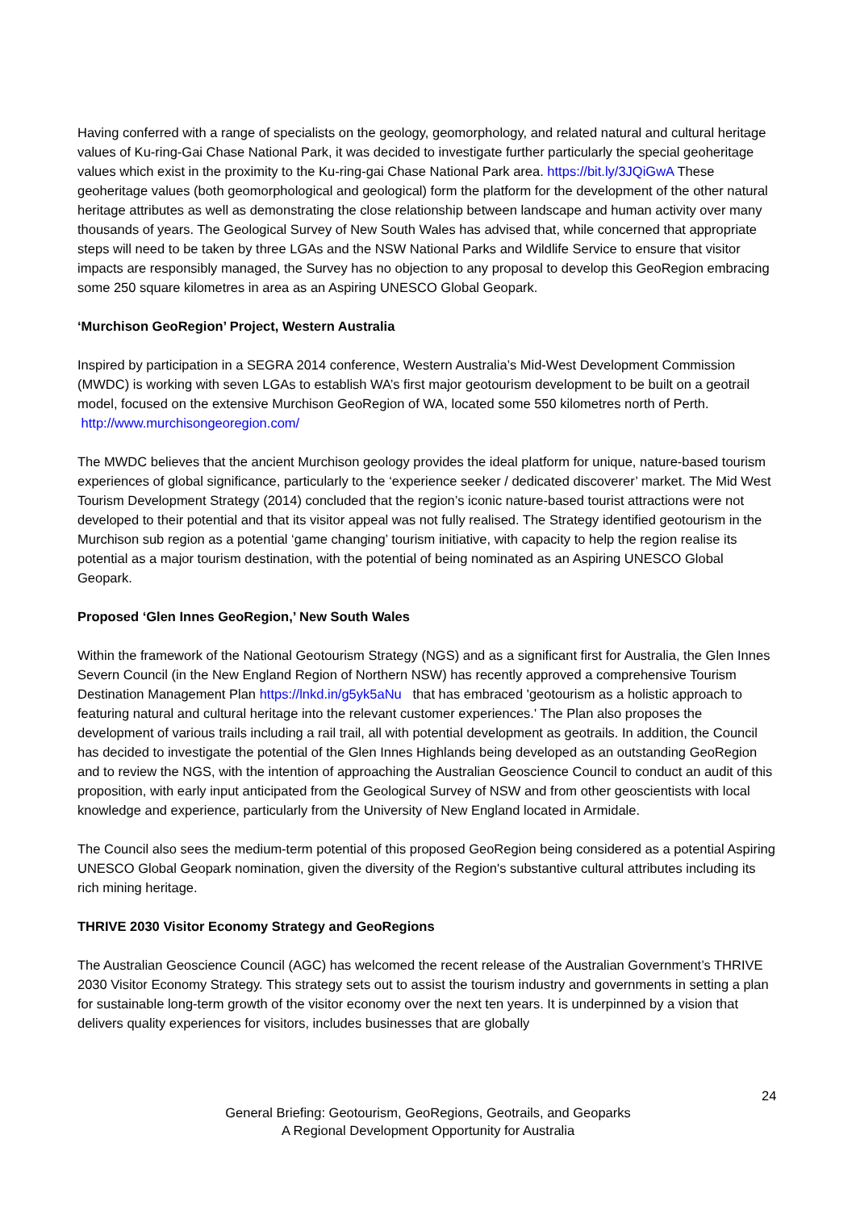Having conferred with a range of specialists on the geology, geomorphology, and related natural and cultural heritage values of Ku-ring-Gai Chase National Park, it was decided to investigate further particularly the special geoheritage values which exist in the proximity to the Ku-ring-gai Chase National Park area. https://bit.ly/3JQiGwA These geoheritage values (both geomorphological and geological) form the platform for the development of the other natural heritage attributes as well as demonstrating the close relationship between landscape and human activity over many thousands of years. The Geological Survey of New South Wales has advised that, while concerned that appropriate steps will need to be taken by three LGAs and the NSW National Parks and Wildlife Service to ensure that visitor impacts are responsibly managed, the Survey has no objection to any proposal to develop this GeoRegion embracing some 250 square kilometres in area as an Aspiring UNESCO Global Geopark.
‘Murchison GeoRegion’ Project, Western Australia
Inspired by participation in a SEGRA 2014 conference, Western Australia’s Mid-West Development Commission (MWDC) is working with seven LGAs to establish WA’s first major geotourism development to be built on a geotrail model, focused on the extensive Murchison GeoRegion of WA, located some 550 kilometres north of Perth. http://www.murchisongeoregion.com/
The MWDC believes that the ancient Murchison geology provides the ideal platform for unique, nature-based tourism experiences of global significance, particularly to the ‘experience seeker / dedicated discoverer’ market. The Mid West Tourism Development Strategy (2014) concluded that the region’s iconic nature-based tourist attractions were not developed to their potential and that its visitor appeal was not fully realised. The Strategy identified geotourism in the Murchison sub region as a potential ‘game changing’ tourism initiative, with capacity to help the region realise its potential as a major tourism destination, with the potential of being nominated as an Aspiring UNESCO Global Geopark.
Proposed ‘Glen Innes GeoRegion,’ New South Wales
Within the framework of the National Geotourism Strategy (NGS) and as a significant first for Australia, the Glen Innes Severn Council (in the New England Region of Northern NSW) has recently approved a comprehensive Tourism Destination Management Plan https://lnkd.in/g5yk5aNu that has embraced 'geotourism as a holistic approach to featuring natural and cultural heritage into the relevant customer experiences.' The Plan also proposes the development of various trails including a rail trail, all with potential development as geotrails. In addition, the Council has decided to investigate the potential of the Glen Innes Highlands being developed as an outstanding GeoRegion and to review the NGS, with the intention of approaching the Australian Geoscience Council to conduct an audit of this proposition, with early input anticipated from the Geological Survey of NSW and from other geoscientists with local knowledge and experience, particularly from the University of New England located in Armidale.
The Council also sees the medium-term potential of this proposed GeoRegion being considered as a potential Aspiring UNESCO Global Geopark nomination, given the diversity of the Region's substantive cultural attributes including its rich mining heritage.
THRIVE 2030 Visitor Economy Strategy and GeoRegions
The Australian Geoscience Council (AGC) has welcomed the recent release of the Australian Government’s THRIVE 2030 Visitor Economy Strategy. This strategy sets out to assist the tourism industry and governments in setting a plan for sustainable long-term growth of the visitor economy over the next ten years. It is underpinned by a vision that delivers quality experiences for visitors, includes businesses that are globally
24
General Briefing: Geotourism, GeoRegions, Geotrails, and Geoparks
A Regional Development Opportunity for Australia